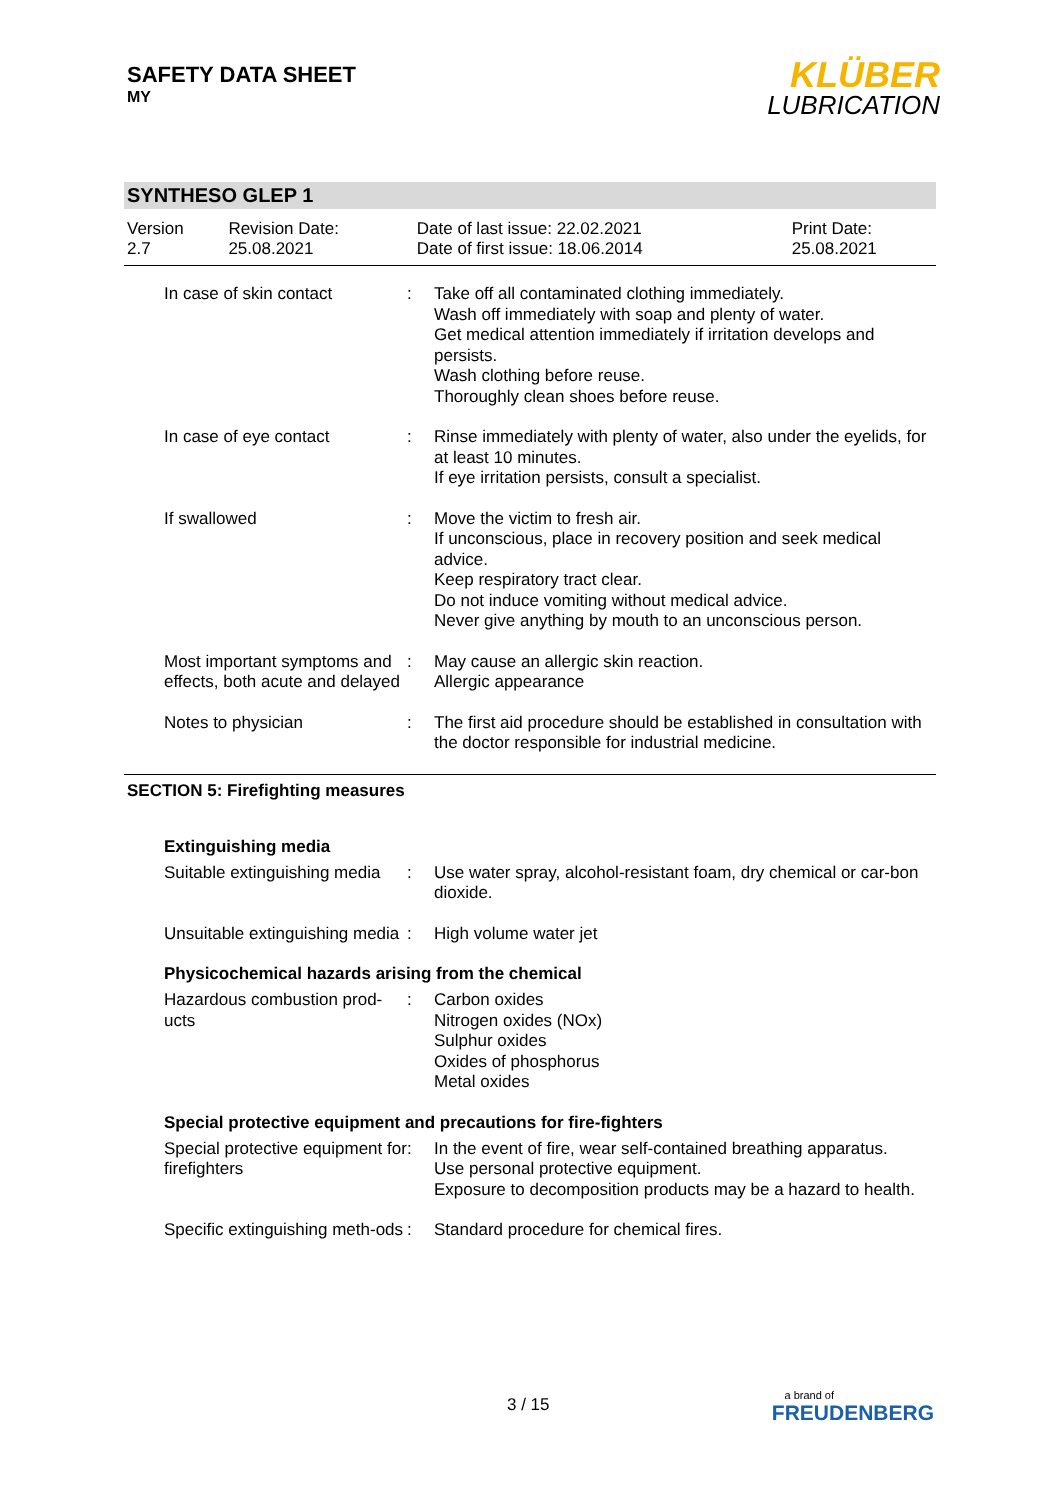SAFETY DATA SHEET
MY
KLÜBER
LUBRICATION
SYNTHESO GLEP 1
| Version 2.7 | Revision Date: 25.08.2021 | Date of last issue: 22.02.2021 Date of first issue: 18.06.2014 | Print Date: 25.08.2021 |
| In case of skin contact | : | Take off all contaminated clothing immediately. Wash off immediately with soap and plenty of water. Get medical attention immediately if irritation develops and persists. Wash clothing before reuse. Thoroughly clean shoes before reuse. |
| In case of eye contact | : | Rinse immediately with plenty of water, also under the eyelids, for at least 10 minutes. If eye irritation persists, consult a specialist. |
| If swallowed | : | Move the victim to fresh air. If unconscious, place in recovery position and seek medical advice. Keep respiratory tract clear. Do not induce vomiting without medical advice. Never give anything by mouth to an unconscious person. |
| Most important symptoms and effects, both acute and delayed | : | May cause an allergic skin reaction. Allergic appearance |
| Notes to physician | : | The first aid procedure should be established in consultation with the doctor responsible for industrial medicine. |
SECTION 5: Firefighting measures
Extinguishing media
| Suitable extinguishing media | : | Use water spray, alcohol-resistant foam, dry chemical or car-bon dioxide. |
| Unsuitable extinguishing media | : | High volume water jet |
Physicochemical hazards arising from the chemical
| Hazardous combustion prod-ucts | : | Carbon oxides Nitrogen oxides (NOx) Sulphur oxides Oxides of phosphorus Metal oxides |
Special protective equipment and precautions for fire-fighters
| Special protective equipment for firefighters | : | In the event of fire, wear self-contained breathing apparatus. Use personal protective equipment. Exposure to decomposition products may be a hazard to health. |
| Specific extinguishing meth-ods | : | Standard procedure for chemical fires. |
3 / 15
a brand of
FREUDENBERG